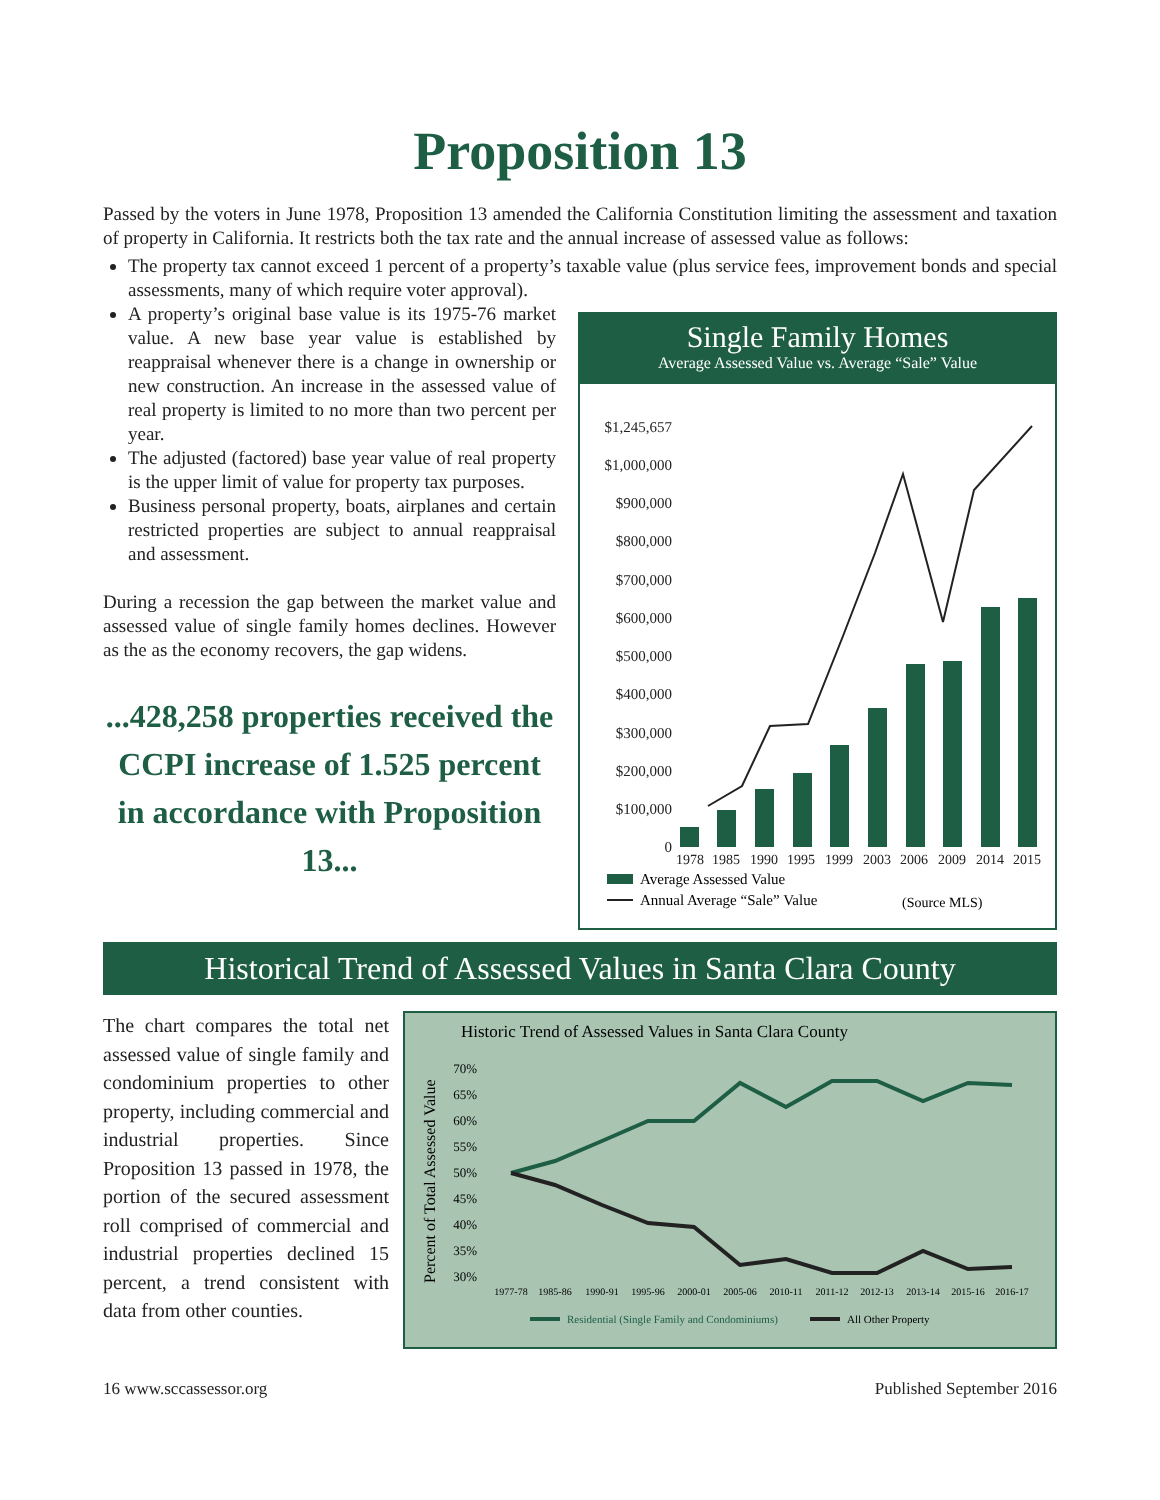Proposition 13
Passed by the voters in June 1978, Proposition 13 amended the California Constitution limiting the assessment and taxation of property in California. It restricts both the tax rate and the annual increase of assessed value as follows:
The property tax cannot exceed 1 percent of a property’s taxable value (plus service fees, improvement bonds and special assessments, many of which require voter approval).
A property’s original base value is its 1975-76 market value. A new base year value is established by reappraisal whenever there is a change in ownership or new construction. An increase in the assessed value of real property is limited to no more than two percent per year.
The adjusted (factored) base year value of real property is the upper limit of value for property tax purposes.
Business personal property, boats, airplanes and certain restricted properties are subject to annual reappraisal and assessment.
During a recession the gap between the market value and assessed value of single family homes declines. However as the as the economy recovers, the gap widens.
...428,258 properties received the CCPI increase of 1.525 percent in accordance with Proposition 13...
Single Family Homes
Average Assessed Value vs. Average “Sale” Value
$1,245,657
$1,000,000
$900,000
$800,000
$700,000
$600,000
$500,000
$400,000
$300,000
$200,000
$100,000
0
1978
1985
1990
1995
1999
2003
2006
2009
2014
2015
Average Assessed Value
Annual Average “Sale” Value
(Source MLS)
Historical Trend of Assessed Values in Santa Clara County
The chart compares the total net assessed value of single family and condominium properties to other property, including commercial and industrial properties. Since Proposition 13 passed in 1978, the portion of the secured assessment roll comprised of commercial and industrial properties declined 15 percent, a trend consistent with data from other counties.
Historic Trend of Assessed Values in Santa Clara County
Percent of Total Assessed Value
70%
65%
60%
55%
50%
45%
40%
35%
30%
1977-78
1985-86
1990-91
1995-96
2000-01
2005-06
2010-11
2011-12
2012-13
2013-14
2015-16
2016-17
Residential (Single Family and Condominiums)
All Other Property
16 www.sccassessor.org Published September 2016